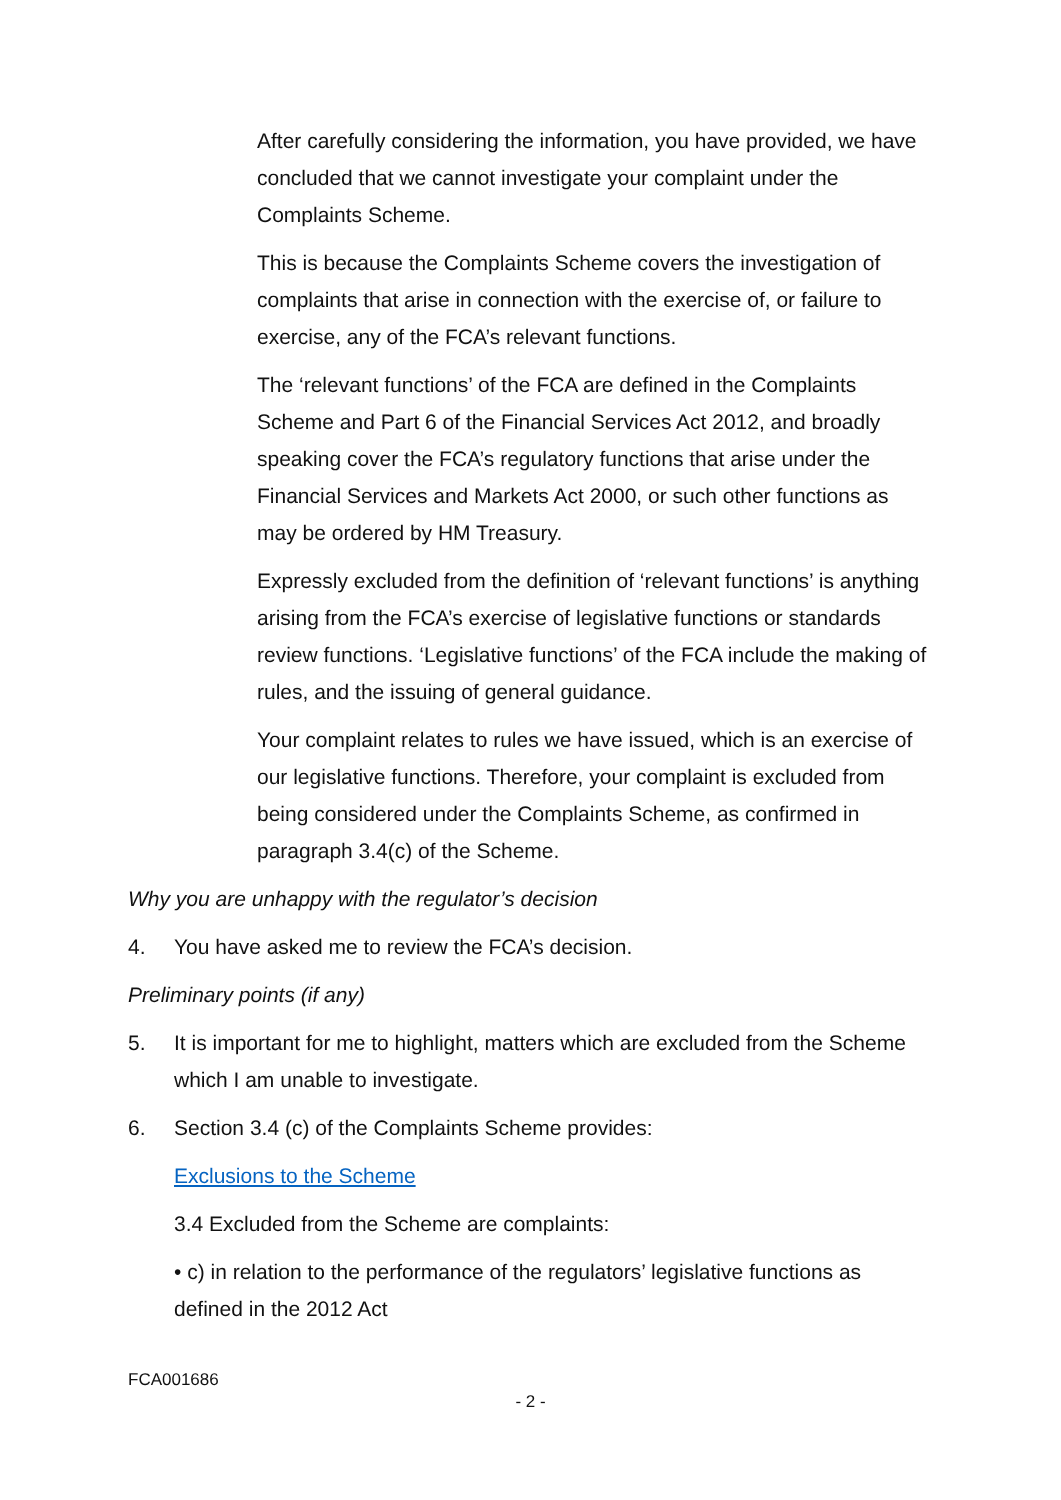After carefully considering the information, you have provided, we have concluded that we cannot investigate your complaint under the Complaints Scheme.
This is because the Complaints Scheme covers the investigation of complaints that arise in connection with the exercise of, or failure to exercise, any of the FCA’s relevant functions.
The ‘relevant functions’ of the FCA are defined in the Complaints Scheme and Part 6 of the Financial Services Act 2012, and broadly speaking cover the FCA’s regulatory functions that arise under the Financial Services and Markets Act 2000, or such other functions as may be ordered by HM Treasury.
Expressly excluded from the definition of ‘relevant functions’ is anything arising from the FCA’s exercise of legislative functions or standards review functions. ‘Legislative functions’ of the FCA include the making of rules, and the issuing of general guidance.
Your complaint relates to rules we have issued, which is an exercise of our legislative functions. Therefore, your complaint is excluded from being considered under the Complaints Scheme, as confirmed in paragraph 3.4(c) of the Scheme.
Why you are unhappy with the regulator’s decision
4. You have asked me to review the FCA’s decision.
Preliminary points (if any)
5. It is important for me to highlight, matters which are excluded from the Scheme which I am unable to investigate.
6. Section 3.4 (c) of the Complaints Scheme provides:
Exclusions to the Scheme
3.4 Excluded from the Scheme are complaints:
• c) in relation to the performance of the regulators’ legislative functions as defined in the 2012 Act
FCA001686
- 2 -